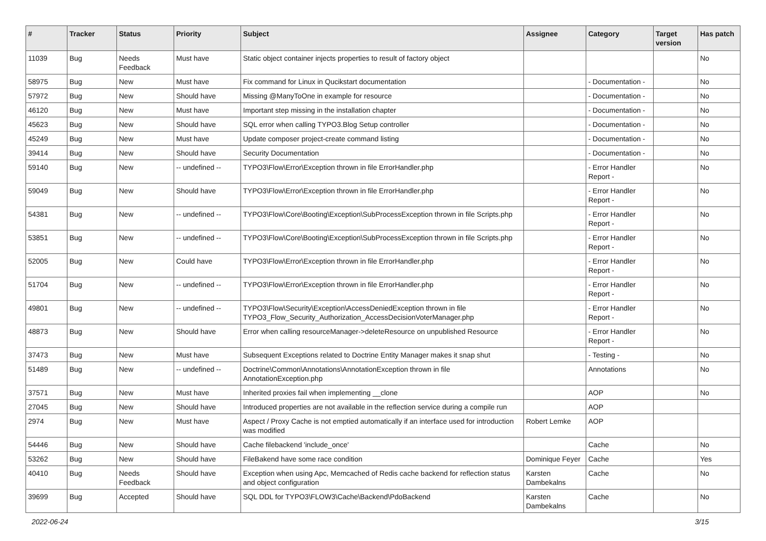| # | Tracker | Status | Priority | Subject | Assignee | Category | Target version | Has patch |
| --- | --- | --- | --- | --- | --- | --- | --- | --- |
| 11039 | Bug | Needs Feedback | Must have | Static object container injects properties to result of factory object | | | | No |
| 58975 | Bug | New | Must have | Fix command for Linux in Qucikstart documentation | | - Documentation - | | No |
| 57972 | Bug | New | Should have | Missing @ManyToOne in example for resource | | - Documentation - | | No |
| 46120 | Bug | New | Must have | Important step missing in the installation chapter | | - Documentation - | | No |
| 45623 | Bug | New | Should have | SQL error when calling TYPO3.Blog Setup controller | | - Documentation - | | No |
| 45249 | Bug | New | Must have | Update composer project-create command listing | | - Documentation - | | No |
| 39414 | Bug | New | Should have | Security Documentation | | - Documentation - | | No |
| 59140 | Bug | New | -- undefined -- | TYPO3\Flow\Error\Exception thrown in file ErrorHandler.php | | - Error Handler Report - | | No |
| 59049 | Bug | New | Should have | TYPO3\Flow\Error\Exception thrown in file ErrorHandler.php | | - Error Handler Report - | | No |
| 54381 | Bug | New | -- undefined -- | TYPO3\Flow\Core\Booting\Exception\SubProcessException thrown in file Scripts.php | | - Error Handler Report - | | No |
| 53851 | Bug | New | -- undefined -- | TYPO3\Flow\Core\Booting\Exception\SubProcessException thrown in file Scripts.php | | - Error Handler Report - | | No |
| 52005 | Bug | New | Could have | TYPO3\Flow\Error\Exception thrown in file ErrorHandler.php | | - Error Handler Report - | | No |
| 51704 | Bug | New | -- undefined -- | TYPO3\Flow\Error\Exception thrown in file ErrorHandler.php | | - Error Handler Report - | | No |
| 49801 | Bug | New | -- undefined -- | TYPO3\Flow\Security\Exception\AccessDeniedException thrown in file TYPO3_Flow_Security_Authorization_AccessDecisionVoterManager.php | | - Error Handler Report - | | No |
| 48873 | Bug | New | Should have | Error when calling resourceManager->deleteResource on unpublished Resource | | - Error Handler Report - | | No |
| 37473 | Bug | New | Must have | Subsequent Exceptions related to Doctrine Entity Manager makes it snap shut | | - Testing - | | No |
| 51489 | Bug | New | -- undefined -- | Doctrine\Common\Annotations\AnnotationException thrown in file AnnotationException.php | | Annotations | | No |
| 37571 | Bug | New | Must have | Inherited proxies fail when implementing __clone | | AOP | | No |
| 27045 | Bug | New | Should have | Introduced properties are not available in the reflection service during a compile run | | AOP | | |
| 2974 | Bug | New | Must have | Aspect / Proxy Cache is not emptied automatically if an interface used for introduction was modified | Robert Lemke | AOP | | |
| 54446 | Bug | New | Should have | Cache filebackend 'include_once' | | Cache | | No |
| 53262 | Bug | New | Should have | FileBakend have some race condition | Dominique Feyer | Cache | | Yes |
| 40410 | Bug | Needs Feedback | Should have | Exception when using Apc, Memcached of Redis cache backend for reflection status and object configuration | Karsten Dambekalns | Cache | | No |
| 39699 | Bug | Accepted | Should have | SQL DDL for TYPO3\FLOW3\Cache\Backend\PdoBackend | Karsten Dambekalns | Cache | | No |
2022-06-24 3/15